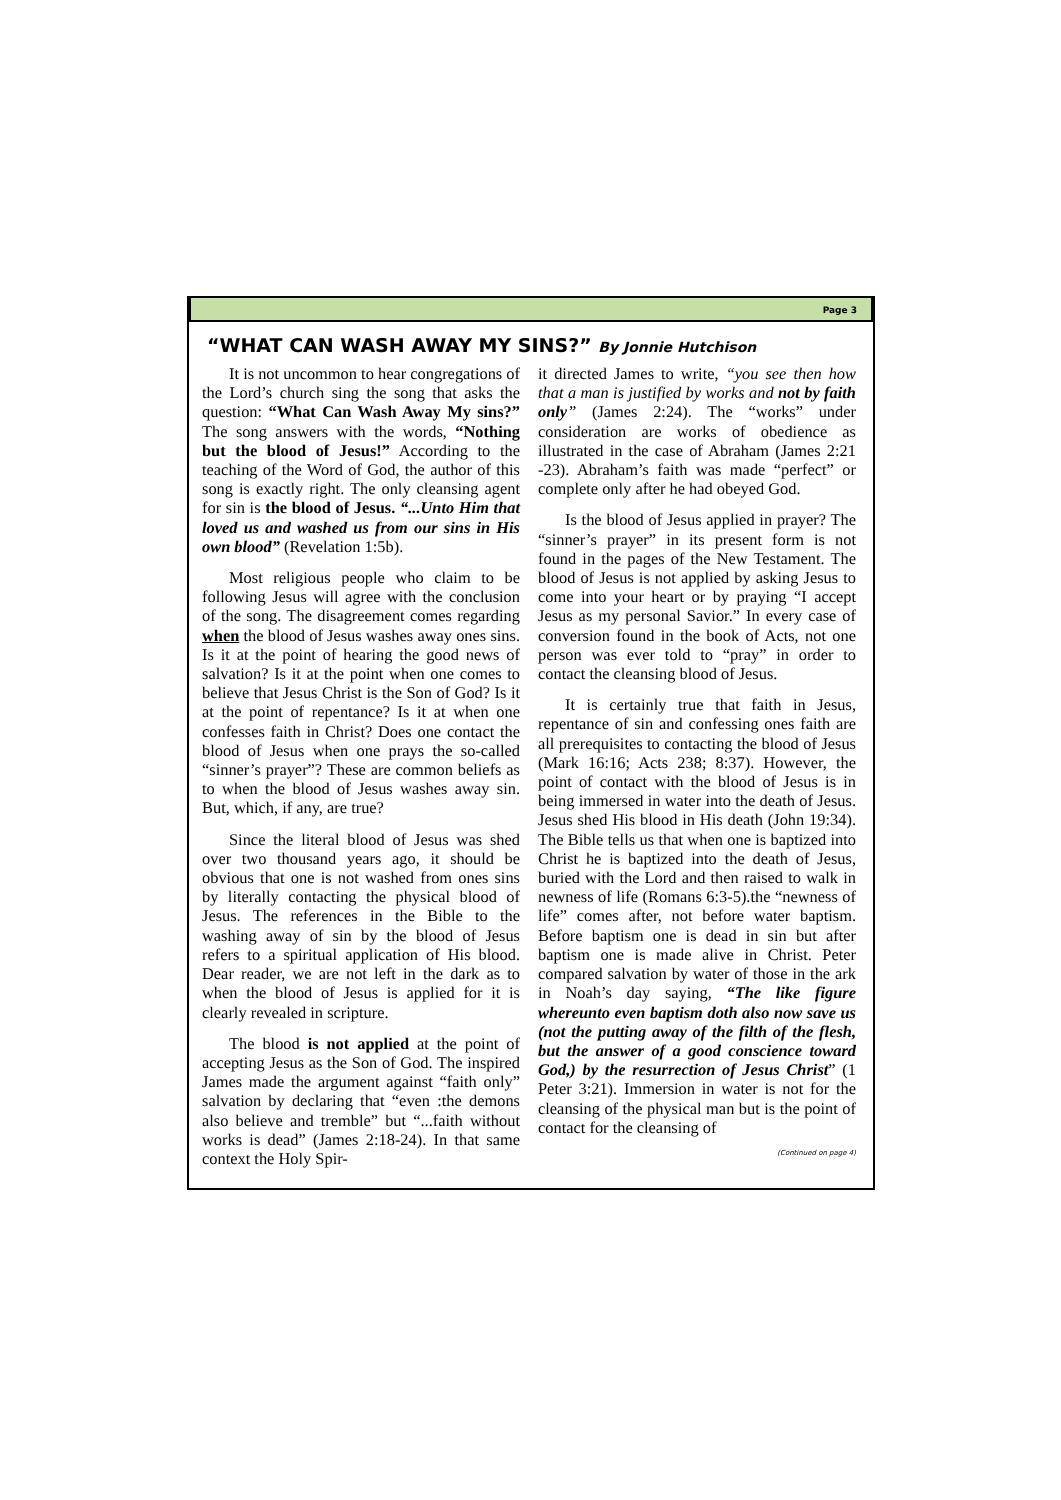Page 3
“WHAT CAN WASH AWAY MY SINS?” By Jonnie Hutchison
It is not uncommon to hear congregations of the Lord’s church sing the song that asks the question: “What Can Wash Away My sins?” The song answers with the words, “Nothing but the blood of Jesus!” According to the teaching of the Word of God, the author of this song is exactly right. The only cleansing agent for sin is the blood of Jesus. “...Unto Him that loved us and washed us from our sins in His own blood” (Revelation 1:5b).
Most religious people who claim to be following Jesus will agree with the conclusion of the song. The disagreement comes regarding when the blood of Jesus washes away ones sins. Is it at the point of hearing the good news of salvation? Is it at the point when one comes to believe that Jesus Christ is the Son of God? Is it at the point of repentance? Is it at when one confesses faith in Christ? Does one contact the blood of Jesus when one prays the so-called “sinner’s prayer”? These are common beliefs as to when the blood of Jesus washes away sin. But, which, if any, are true?
Since the literal blood of Jesus was shed over two thousand years ago, it should be obvious that one is not washed from ones sins by literally contacting the physical blood of Jesus. The references in the Bible to the washing away of sin by the blood of Jesus refers to a spiritual application of His blood. Dear reader, we are not left in the dark as to when the blood of Jesus is applied for it is clearly revealed in scripture.
The blood is not applied at the point of accepting Jesus as the Son of God. The inspired James made the argument against “faith only” salvation by declaring that “even :the demons also believe and tremble” but “...faith without works is dead” (James 2:18-24). In that same context the Holy Spir-
it directed James to write, “you see then how that a man is justified by works and not by faith only” (James 2:24). The “works” under consideration are works of obedience as illustrated in the case of Abraham (James 2:21 -23). Abraham’s faith was made “perfect” or complete only after he had obeyed God.
Is the blood of Jesus applied in prayer? The “sinner’s prayer” in its present form is not found in the pages of the New Testament. The blood of Jesus is not applied by asking Jesus to come into your heart or by praying “I accept Jesus as my personal Savior.” In every case of conversion found in the book of Acts, not one person was ever told to “pray” in order to contact the cleansing blood of Jesus.
It is certainly true that faith in Jesus, repentance of sin and confessing ones faith are all prerequisites to contacting the blood of Jesus (Mark 16:16; Acts 238; 8:37). However, the point of contact with the blood of Jesus is in being immersed in water into the death of Jesus. Jesus shed His blood in His death (John 19:34). The Bible tells us that when one is baptized into Christ he is baptized into the death of Jesus, buried with the Lord and then raised to walk in newness of life (Romans 6:3-5).the “newness of life” comes after, not before water baptism. Before baptism one is dead in sin but after baptism one is made alive in Christ. Peter compared salvation by water of those in the ark in Noah’s day saying, “The like figure whereunto even baptism doth also now save us (not the putting away of the filth of the flesh, but the answer of a good conscience toward God,) by the resurrection of Jesus Christ” (1 Peter 3:21). Immersion in water is not for the cleansing of the physical man but is the point of contact for the cleansing of
(Continued on page 4)